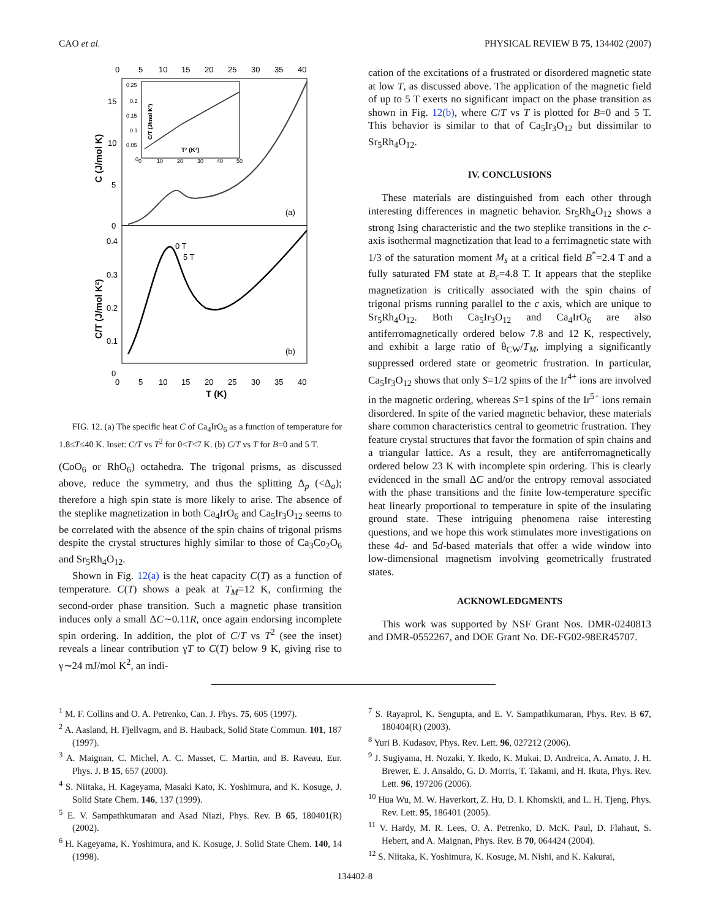CAO et al. PHYSICAL REVIEW B 75, 134402 (2007)
0
5
10
15
20
25
30
35
40
15
10
5
0
0.4
0.3
0.2
0.1
0
0
5
10
15
20
25
30
35
40
T (K)
C (J/mol K)
C/T (J/mol K²)
(a)
(b)
0.25
0.2
0.15
0.1
0.05
0
0
10
20
30
40
50
T² (K²)
C/T (J/mol K²)
0 T
5 T
FIG. 12. (a) The specific heat C of Ca<sub>4</sub>IrO<sub>6</sub> as a function of temperature for 1.8≤T≤40 K. Inset: C/T vs T<sup>2</sup> for 0<T<7 K. (b) C/T vs T for B=0 and 5 T.
(CoO<sub>6</sub> or RhO<sub>6</sub>) octahedra. The trigonal prisms, as discussed above, reduce the symmetry, and thus the splitting Δ<sub>p</sub> (<Δ<sub>o</sub>); therefore a high spin state is more likely to arise. The absence of the steplike magnetization in both Ca<sub>4</sub>IrO<sub>6</sub> and Ca<sub>5</sub>Ir<sub>3</sub>O<sub>12</sub> seems to be correlated with the absence of the spin chains of trigonal prisms despite the crystal structures highly similar to those of Ca<sub>3</sub>Co<sub>2</sub>O<sub>6</sub> and Sr<sub>5</sub>Rh<sub>4</sub>O<sub>12</sub>.
Shown in Fig. 12(a) is the heat capacity C(T) as a function of temperature. C(T) shows a peak at T<sub>M</sub>=12 K, confirming the second-order phase transition. Such a magnetic phase transition induces only a small ΔC∼0.11R, once again endorsing incomplete spin ordering. In addition, the plot of C/T vs T<sup>2</sup> (see the inset) reveals a linear contribution γT to C(T) below 9 K, giving rise to γ∼24 mJ/mol K<sup>2</sup>, an indi-
cation of the excitations of a frustrated or disordered magnetic state at low T, as discussed above. The application of the magnetic field of up to 5 T exerts no significant impact on the phase transition as shown in Fig. 12(b), where C/T vs T is plotted for B=0 and 5 T. This behavior is similar to that of Ca<sub>5</sub>Ir<sub>3</sub>O<sub>12</sub> but dissimilar to Sr<sub>5</sub>Rh<sub>4</sub>O<sub>12</sub>.
IV. CONCLUSIONS
These materials are distinguished from each other through interesting differences in magnetic behavior. Sr<sub>5</sub>Rh<sub>4</sub>O<sub>12</sub> shows a strong Ising characteristic and the two steplike transitions in the c-axis isothermal magnetization that lead to a ferrimagnetic state with 1/3 of the saturation moment M<sub>s</sub> at a critical field B<sup>*</sup>=2.4 T and a fully saturated FM state at B<sub>c</sub>=4.8 T. It appears that the steplike magnetization is critically associated with the spin chains of trigonal prisms running parallel to the c axis, which are unique to Sr<sub>5</sub>Rh<sub>4</sub>O<sub>12</sub>. Both Ca<sub>5</sub>Ir<sub>3</sub>O<sub>12</sub> and Ca<sub>4</sub>IrO<sub>6</sub> are also antiferromagnetically ordered below 7.8 and 12 K, respectively, and exhibit a large ratio of θ<sub>CW</sub>/T<sub>M</sub>, implying a significantly suppressed ordered state or geometric frustration. In particular, Ca<sub>5</sub>Ir<sub>3</sub>O<sub>12</sub> shows that only S=1/2 spins of the Ir<sup>4+</sup> ions are involved in the magnetic ordering, whereas S=1 spins of the Ir<sup>5+</sup> ions remain disordered. In spite of the varied magnetic behavior, these materials share common characteristics central to geometric frustration. They feature crystal structures that favor the formation of spin chains and a triangular lattice. As a result, they are antiferromagnetically ordered below 23 K with incomplete spin ordering. This is clearly evidenced in the small ΔC and/or the entropy removal associated with the phase transitions and the finite low-temperature specific heat linearly proportional to temperature in spite of the insulating ground state. These intriguing phenomena raise interesting questions, and we hope this work stimulates more investigations on these 4d- and 5d-based materials that offer a wide window into low-dimensional magnetism involving geometrically frustrated states.
ACKNOWLEDGMENTS
This work was supported by NSF Grant Nos. DMR-0240813 and DMR-0552267, and DOE Grant No. DE-FG02-98ER45707.
<sup>1</sup> M. F. Collins and O. A. Petrenko, Can. J. Phys. 75, 605 (1997).
<sup>2</sup> A. Aasland, H. Fjellvagm, and B. Hauback, Solid State Commun. 101, 187 (1997).
<sup>3</sup> A. Maignan, C. Michel, A. C. Masset, C. Martin, and B. Raveau, Eur. Phys. J. B 15, 657 (2000).
<sup>4</sup> S. Niitaka, H. Kageyama, Masaki Kato, K. Yoshimura, and K. Kosuge, J. Solid State Chem. 146, 137 (1999).
<sup>5</sup> E. V. Sampathkumaran and Asad Niazi, Phys. Rev. B 65, 180401(R) (2002).
<sup>6</sup> H. Kageyama, K. Yoshimura, and K. Kosuge, J. Solid State Chem. 140, 14 (1998).
<sup>7</sup> S. Rayaprol, K. Sengupta, and E. V. Sampathkumaran, Phys. Rev. B 67, 180404(R) (2003).
<sup>8</sup> Yuri B. Kudasov, Phys. Rev. Lett. 96, 027212 (2006).
<sup>9</sup> J. Sugiyama, H. Nozaki, Y. Ikedo, K. Mukai, D. Andreica, A. Amato, J. H. Brewer, E. J. Ansaldo, G. D. Morris, T. Takami, and H. Ikuta, Phys. Rev. Lett. 96, 197206 (2006).
<sup>10</sup> Hua Wu, M. W. Haverkort, Z. Hu, D. I. Khomskii, and L. H. Tjeng, Phys. Rev. Lett. 95, 186401 (2005).
<sup>11</sup> V. Hardy, M. R. Lees, O. A. Petrenko, D. McK. Paul, D. Flahaut, S. Hebert, and A. Maignan, Phys. Rev. B 70, 064424 (2004).
<sup>12</sup> S. Niitaka, K. Yoshimura, K. Kosuge, M. Nishi, and K. Kakurai,
134402-8